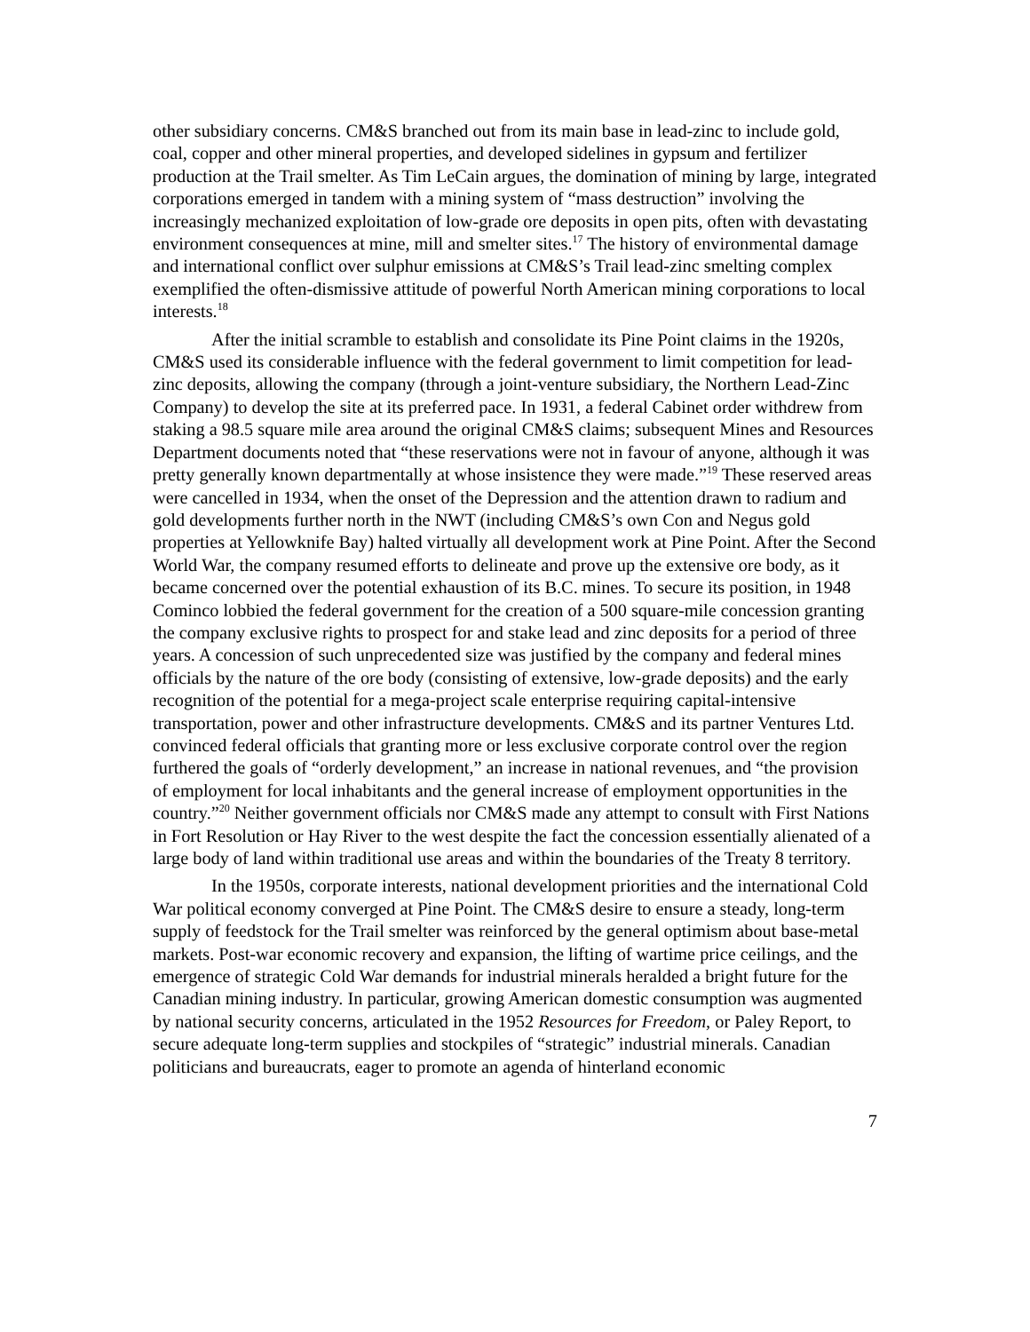other subsidiary concerns. CM&S branched out from its main base in lead-zinc to include gold, coal, copper and other mineral properties, and developed sidelines in gypsum and fertilizer production at the Trail smelter. As Tim LeCain argues, the domination of mining by large, integrated corporations emerged in tandem with a mining system of “mass destruction” involving the increasingly mechanized exploitation of low-grade ore deposits in open pits, often with devastating environment consequences at mine, mill and smelter sites.<sup>17</sup> The history of environmental damage and international conflict over sulphur emissions at CM&S’s Trail lead-zinc smelting complex exemplified the often-dismissive attitude of powerful North American mining corporations to local interests.<sup>18</sup>
After the initial scramble to establish and consolidate its Pine Point claims in the 1920s, CM&S used its considerable influence with the federal government to limit competition for lead-zinc deposits, allowing the company (through a joint-venture subsidiary, the Northern Lead-Zinc Company) to develop the site at its preferred pace. In 1931, a federal Cabinet order withdrew from staking a 98.5 square mile area around the original CM&S claims; subsequent Mines and Resources Department documents noted that “these reservations were not in favour of anyone, although it was pretty generally known departmentally at whose insistence they were made.”<sup>19</sup> These reserved areas were cancelled in 1934, when the onset of the Depression and the attention drawn to radium and gold developments further north in the NWT (including CM&S’s own Con and Negus gold properties at Yellowknife Bay) halted virtually all development work at Pine Point. After the Second World War, the company resumed efforts to delineate and prove up the extensive ore body, as it became concerned over the potential exhaustion of its B.C. mines. To secure its position, in 1948 Cominco lobbied the federal government for the creation of a 500 square-mile concession granting the company exclusive rights to prospect for and stake lead and zinc deposits for a period of three years. A concession of such unprecedented size was justified by the company and federal mines officials by the nature of the ore body (consisting of extensive, low-grade deposits) and the early recognition of the potential for a mega-project scale enterprise requiring capital-intensive transportation, power and other infrastructure developments. CM&S and its partner Ventures Ltd. convinced federal officials that granting more or less exclusive corporate control over the region furthered the goals of “orderly development,” an increase in national revenues, and “the provision of employment for local inhabitants and the general increase of employment opportunities in the country.”<sup>20</sup> Neither government officials nor CM&S made any attempt to consult with First Nations in Fort Resolution or Hay River to the west despite the fact the concession essentially alienated of a large body of land within traditional use areas and within the boundaries of the Treaty 8 territory.
In the 1950s, corporate interests, national development priorities and the international Cold War political economy converged at Pine Point. The CM&S desire to ensure a steady, long-term supply of feedstock for the Trail smelter was reinforced by the general optimism about base-metal markets. Post-war economic recovery and expansion, the lifting of wartime price ceilings, and the emergence of strategic Cold War demands for industrial minerals heralded a bright future for the Canadian mining industry. In particular, growing American domestic consumption was augmented by national security concerns, articulated in the 1952 Resources for Freedom, or Paley Report, to secure adequate long-term supplies and stockpiles of “strategic” industrial minerals. Canadian politicians and bureaucrats, eager to promote an agenda of hinterland economic
7